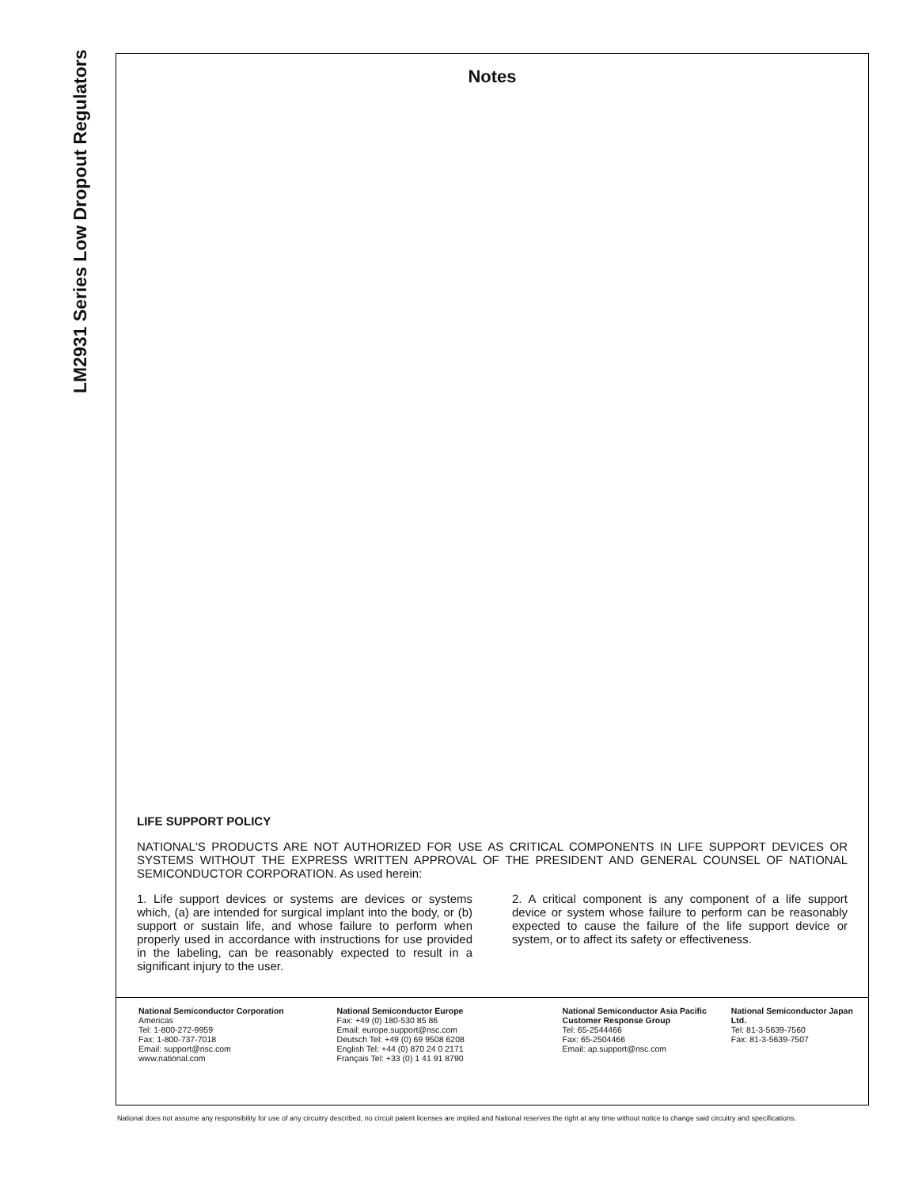LM2931 Series Low Dropout Regulators
Notes
LIFE SUPPORT POLICY
NATIONAL'S PRODUCTS ARE NOT AUTHORIZED FOR USE AS CRITICAL COMPONENTS IN LIFE SUPPORT DEVICES OR SYSTEMS WITHOUT THE EXPRESS WRITTEN APPROVAL OF THE PRESIDENT AND GENERAL COUNSEL OF NATIONAL SEMICONDUCTOR CORPORATION. As used herein:
1. Life support devices or systems are devices or systems which, (a) are intended for surgical implant into the body, or (b) support or sustain life, and whose failure to perform when properly used in accordance with instructions for use provided in the labeling, can be reasonably expected to result in a significant injury to the user.
2. A critical component is any component of a life support device or system whose failure to perform can be reasonably expected to cause the failure of the life support device or system, or to affect its safety or effectiveness.
National Semiconductor Corporation
Americas
Tel: 1-800-272-9959
Fax: 1-800-737-7018
Email: support@nsc.com
www.national.com
National Semiconductor Europe
Fax: +49 (0) 180-530 85 86
Email: europe.support@nsc.com
Deutsch Tel: +49 (0) 69 9508 6208
English Tel: +44 (0) 870 24 0 2171
Français Tel: +33 (0) 1 41 91 8790
National Semiconductor Asia Pacific Customer Response Group
Tel: 65-2544466
Fax: 65-2504466
Email: ap.support@nsc.com
National Semiconductor Japan Ltd.
Tel: 81-3-5639-7560
Fax: 81-3-5639-7507
National does not assume any responsibility for use of any circuitry described, no circuit patent licenses are implied and National reserves the right at any time without notice to change said circuitry and specifications.